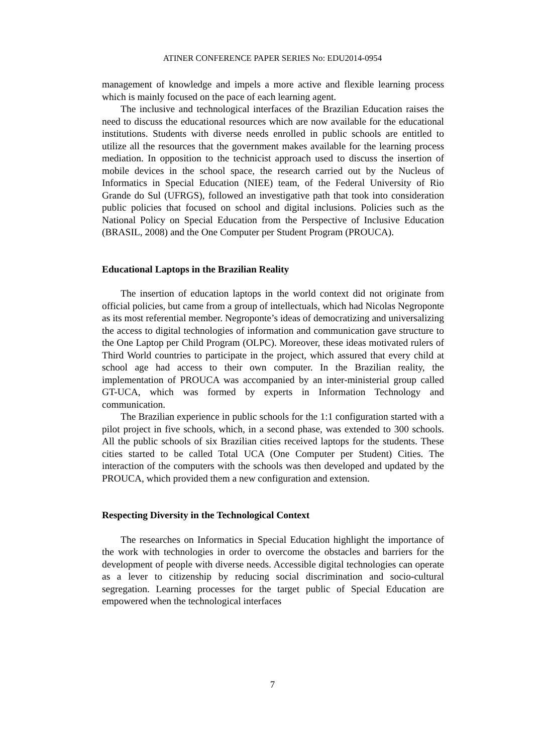ATINER CONFERENCE PAPER SERIES No: EDU2014-0954
management of knowledge and impels a more active and flexible learning process which is mainly focused on the pace of each learning agent.
The inclusive and technological interfaces of the Brazilian Education raises the need to discuss the educational resources which are now available for the educational institutions. Students with diverse needs enrolled in public schools are entitled to utilize all the resources that the government makes available for the learning process mediation. In opposition to the technicist approach used to discuss the insertion of mobile devices in the school space, the research carried out by the Nucleus of Informatics in Special Education (NIEE) team, of the Federal University of Rio Grande do Sul (UFRGS), followed an investigative path that took into consideration public policies that focused on school and digital inclusions. Policies such as the National Policy on Special Education from the Perspective of Inclusive Education (BRASIL, 2008) and the One Computer per Student Program (PROUCA).
Educational Laptops in the Brazilian Reality
The insertion of education laptops in the world context did not originate from official policies, but came from a group of intellectuals, which had Nicolas Negroponte as its most referential member. Negroponte’s ideas of democratizing and universalizing the access to digital technologies of information and communication gave structure to the One Laptop per Child Program (OLPC). Moreover, these ideas motivated rulers of Third World countries to participate in the project, which assured that every child at school age had access to their own computer. In the Brazilian reality, the implementation of PROUCA was accompanied by an inter-ministerial group called GT-UCA, which was formed by experts in Information Technology and communication.
The Brazilian experience in public schools for the 1:1 configuration started with a pilot project in five schools, which, in a second phase, was extended to 300 schools. All the public schools of six Brazilian cities received laptops for the students. These cities started to be called Total UCA (One Computer per Student) Cities. The interaction of the computers with the schools was then developed and updated by the PROUCA, which provided them a new configuration and extension.
Respecting Diversity in the Technological Context
The researches on Informatics in Special Education highlight the importance of the work with technologies in order to overcome the obstacles and barriers for the development of people with diverse needs. Accessible digital technologies can operate as a lever to citizenship by reducing social discrimination and socio-cultural segregation. Learning processes for the target public of Special Education are empowered when the technological interfaces
7